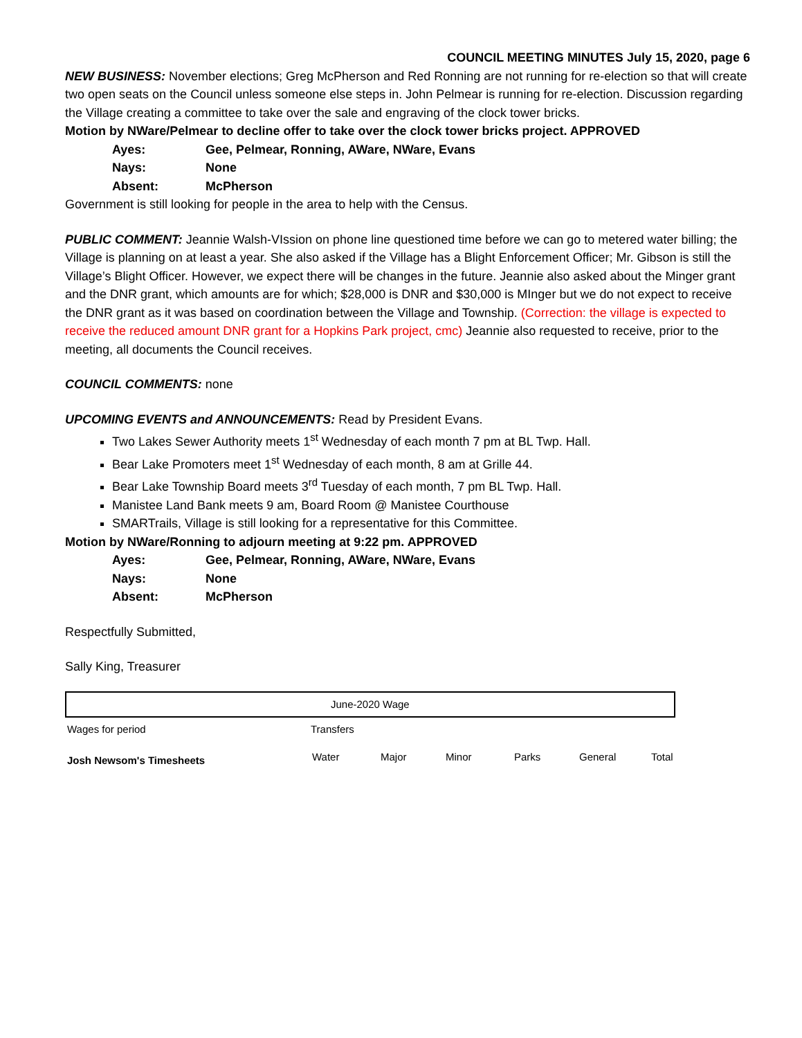COUNCIL MEETING MINUTES July 15, 2020, page 6
NEW BUSINESS: November elections; Greg McPherson and Red Ronning are not running for re-election so that will create two open seats on the Council unless someone else steps in. John Pelmear is running for re-election. Discussion regarding the Village creating a committee to take over the sale and engraving of the clock tower bricks.
Motion by NWare/Pelmear to decline offer to take over the clock tower bricks project. APPROVED
Ayes: Gee, Pelmear, Ronning, AWare, NWare, Evans Nays: None Absent: McPherson
Government is still looking for people in the area to help with the Census.
PUBLIC COMMENT: Jeannie Walsh-VIssion on phone line questioned time before we can go to metered water billing; the Village is planning on at least a year. She also asked if the Village has a Blight Enforcement Officer; Mr. Gibson is still the Village’s Blight Officer. However, we expect there will be changes in the future. Jeannie also asked about the Minger grant and the DNR grant, which amounts are for which; $28,000 is DNR and $30,000 is MInger but we do not expect to receive the DNR grant as it was based on coordination between the Village and Township. (Correction: the village is expected to receive the reduced amount DNR grant for a Hopkins Park project, cmc) Jeannie also requested to receive, prior to the meeting, all documents the Council receives.
COUNCIL COMMENTS: none
UPCOMING EVENTS and ANNOUNCEMENTS: Read by President Evans.
Two Lakes Sewer Authority meets 1<sup>st</sup> Wednesday of each month 7 pm at BL Twp. Hall.
Bear Lake Promoters meet 1<sup>st</sup> Wednesday of each month, 8 am at Grille 44.
Bear Lake Township Board meets 3<sup>rd</sup> Tuesday of each month, 7 pm BL Twp. Hall.
Manistee Land Bank meets 9 am, Board Room @ Manistee Courthouse
SMARTrails, Village is still looking for a representative for this Committee.
Motion by NWare/Ronning to adjourn meeting at 9:22 pm. APPROVED
Ayes: Gee, Pelmear, Ronning, AWare, NWare, Evans Nays: None Absent: McPherson
Respectfully Submitted,
Sally King, Treasurer
| June-2020 Wage | | | | | | |
| Wages for period | Transfers | | | | | |
| Josh Newsom's Timesheets | Water | Major | Minor | Parks | General | Total |